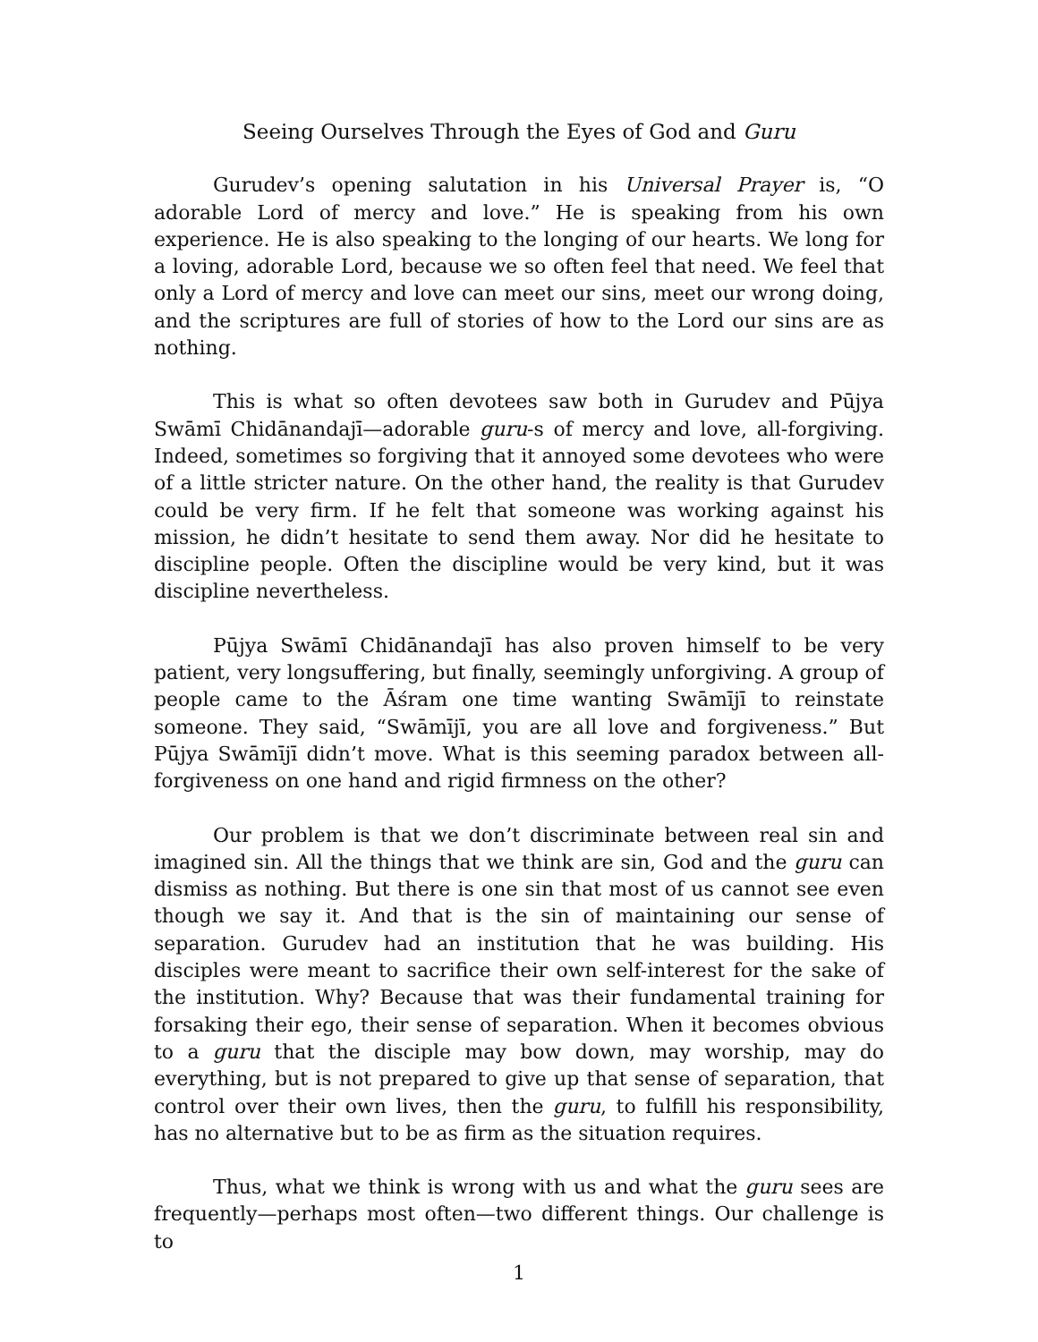Seeing Ourselves Through the Eyes of God and Guru
Gurudev’s opening salutation in his Universal Prayer is, “O adorable Lord of mercy and love.” He is speaking from his own experience. He is also speaking to the longing of our hearts. We long for a loving, adorable Lord, because we so often feel that need. We feel that only a Lord of mercy and love can meet our sins, meet our wrong doing, and the scriptures are full of stories of how to the Lord our sins are as nothing.
This is what so often devotees saw both in Gurudev and Pūjya Swāmī Chidānandajī—adorable guru-s of mercy and love, all-forgiving. Indeed, sometimes so forgiving that it annoyed some devotees who were of a little stricter nature. On the other hand, the reality is that Gurudev could be very firm. If he felt that someone was working against his mission, he didn’t hesitate to send them away. Nor did he hesitate to discipline people. Often the discipline would be very kind, but it was discipline nevertheless.
Pūjya Swāmī Chidānandajī has also proven himself to be very patient, very longsuffering, but finally, seemingly unforgiving. A group of people came to the Āśram one time wanting Swāmījī to reinstate someone. They said, “Swāmījī, you are all love and forgiveness.” But Pūjya Swāmījī didn’t move. What is this seeming paradox between all-forgiveness on one hand and rigid firmness on the other?
Our problem is that we don’t discriminate between real sin and imagined sin. All the things that we think are sin, God and the guru can dismiss as nothing. But there is one sin that most of us cannot see even though we say it. And that is the sin of maintaining our sense of separation. Gurudev had an institution that he was building. His disciples were meant to sacrifice their own self-interest for the sake of the institution. Why? Because that was their fundamental training for forsaking their ego, their sense of separation. When it becomes obvious to a guru that the disciple may bow down, may worship, may do everything, but is not prepared to give up that sense of separation, that control over their own lives, then the guru, to fulfill his responsibility, has no alternative but to be as firm as the situation requires.
Thus, what we think is wrong with us and what the guru sees are frequently—perhaps most often—two different things. Our challenge is to
1